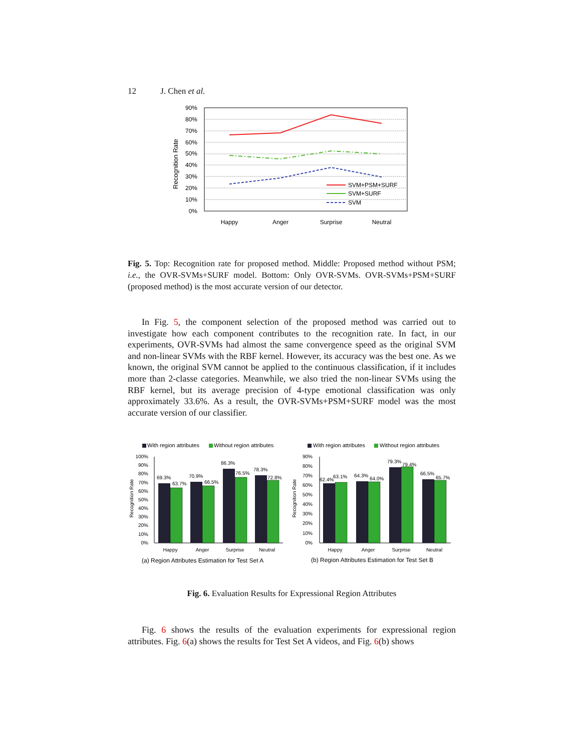12 J. Chen et al.
90%
80%
70%
60%
50%
40%
30%
20%
10%
0%
Recognition Rate
Happy
Anger
Surprise
Neutral
SVM+PSM+SURF
SVM+SURF
SVM
Fig. 5. Top: Recognition rate for proposed method. Middle: Proposed method without PSM; i.e., the OVR-SVMs+SURF model. Bottom: Only OVR-SVMs. OVR-SVMs+PSM+SURF (proposed method) is the most accurate version of our detector.
In Fig. 5, the component selection of the proposed method was carried out to investigate how each component contributes to the recognition rate. In fact, in our experiments, OVR-SVMs had almost the same convergence speed as the original SVM and non-linear SVMs with the RBF kernel. However, its accuracy was the best one. As we known, the original SVM cannot be applied to the continuous classification, if it includes more than 2-classe categories. Meanwhile, we also tried the non-linear SVMs using the RBF kernel, but its average precision of 4-type emotional classification was only approximately 33.6%. As a result, the OVR-SVMs+PSM+SURF model was the most accurate version of our classifier.
With region attributes
Without region attributes
With region attributes
Without region attributes
69.3%
63.7%
70.9%
66.5%
86.3%
76.5%
78.3%
72.8%
62.4%
63.1%
64.3%
64.0%
79.3%
79.4%
66.5%
65.7%
100%
90%
80%
70%
60%
50%
40%
30%
20%
10%
0%
90%
80%
70%
60%
50%
40%
30%
20%
10%
0%
Recognition Rate
Recognition Rate
Happy
Anger
Surprise
Neutral
Happy
Anger
Surprise
Neutral
(a) Region Attributes Estimation for Test Set A
(b) Region Attributes Estimation for Test Set B
Fig. 6. Evaluation Results for Expressional Region Attributes
Fig. 6 shows the results of the evaluation experiments for expressional region attributes. Fig. 6(a) shows the results for Test Set A videos, and Fig. 6(b) shows